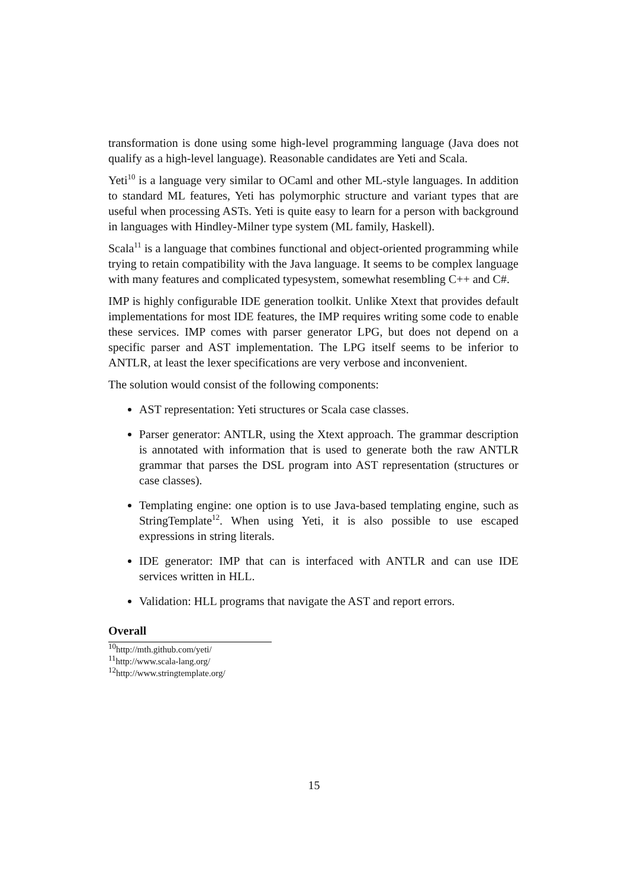transformation is done using some high-level programming language (Java does not qualify as a high-level language). Reasonable candidates are Yeti and Scala.
Yeti<sup>10</sup> is a language very similar to OCaml and other ML-style languages. In addition to standard ML features, Yeti has polymorphic structure and variant types that are useful when processing ASTs. Yeti is quite easy to learn for a person with background in languages with Hindley-Milner type system (ML family, Haskell).
Scala<sup>11</sup> is a language that combines functional and object-oriented programming while trying to retain compatibility with the Java language. It seems to be complex language with many features and complicated typesystem, somewhat resembling C++ and C#.
IMP is highly configurable IDE generation toolkit. Unlike Xtext that provides default implementations for most IDE features, the IMP requires writing some code to enable these services. IMP comes with parser generator LPG, but does not depend on a specific parser and AST implementation. The LPG itself seems to be inferior to ANTLR, at least the lexer specifications are very verbose and inconvenient.
The solution would consist of the following components:
AST representation: Yeti structures or Scala case classes.
Parser generator: ANTLR, using the Xtext approach. The grammar description is annotated with information that is used to generate both the raw ANTLR grammar that parses the DSL program into AST representation (structures or case classes).
Templating engine: one option is to use Java-based templating engine, such as StringTemplate<sup>12</sup>. When using Yeti, it is also possible to use escaped expressions in string literals.
IDE generator: IMP that can is interfaced with ANTLR and can use IDE services written in HLL.
Validation: HLL programs that navigate the AST and report errors.
Overall
<sup>10</sup> http://mth.github.com/yeti/
<sup>11</sup> http://www.scala-lang.org/
<sup>12</sup> http://www.stringtemplate.org/
15